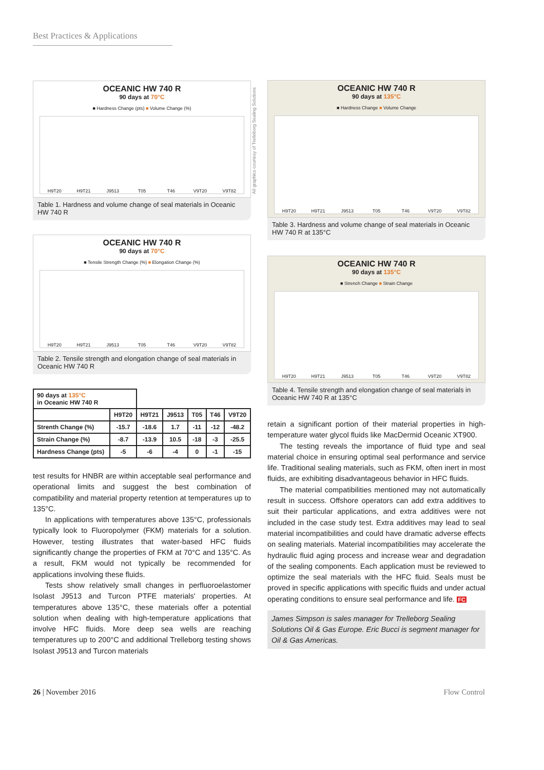Best Practices & Applications
OCEANIC HW 740 R
90 days at 70°C
■ Hardness Change (pts) ■ Volume Change (%)
H9T20
H9T21
J9513
T05
T46
V9T20
V9T82
Table 1. Hardness and volume change of seal materials in Oceanic HW 740 R
OCEANIC HW 740 R
90 days at 70°C
■ Tensile Strength Change (%) ■ Elongation Change (%)
H9T20
H9T21
J9513
T05
T46
V9T20
V9T82
Table 2. Tensile strength and elongation change of seal materials in Oceanic HW 740 R
| 90 days at 135°C in Oceanic HW 740 R | | | | | | |
| | H9T20 | H9T21 | J9513 | T05 | T46 | V9T20 |
| Strenth Change (%) | -15.7 | -18.6 | 1.7 | -11 | -12 | -48.2 |
| Strain Change (%) | -8.7 | -13.9 | 10.5 | -18 | -3 | -25.5 |
| Hardness Change (pts) | -5 | -6 | -4 | 0 | -1 | -15 |
test results for HNBR are within acceptable seal performance and operational limits and suggest the best combination of compatibility and material property retention at temperatures up to 135°C.
In applications with temperatures above 135°C, professionals typically look to Fluoropolymer (FKM) materials for a solution. However, testing illustrates that water-based HFC fluids significantly change the properties of FKM at 70°C and 135°C. As a result, FKM would not typically be recommended for applications involving these fluids.
Tests show relatively small changes in perfluoroelastomer Isolast J9513 and Turcon PTFE materials' properties. At temperatures above 135°C, these materials offer a potential solution when dealing with high-temperature applications that involve HFC fluids. More deep sea wells are reaching temperatures up to 200°C and additional Trelleborg testing shows Isolast J9513 and Turcon materials
All graphics courtesy of Trelleborg Sealing Solutions
OCEANIC HW 740 R
90 days at 135°C
■ Hardness Change ■ Volume Change
H9T20
H9T21
J9513
T05
T46
V9T20
V9T82
Table 3. Hardness and volume change of seal materials in Oceanic HW 740 R at 135°C
OCEANIC HW 740 R
90 days at 135°C
■ Strench Change ■ Strain Change
H9T20
H9T21
J9513
T05
T46
V9T20
V9T82
Table 4. Tensile strength and elongation change of seal materials in Oceanic HW 740 R at 135°C
retain a significant portion of their material properties in high-temperature water glycol fluids like MacDermid Oceanic XT900.
The testing reveals the importance of fluid type and seal material choice in ensuring optimal seal performance and service life. Traditional sealing materials, such as FKM, often inert in most fluids, are exhibiting disadvantageous behavior in HFC fluids.
The material compatibilities mentioned may not automatically result in success. Offshore operators can add extra additives to suit their particular applications, and extra additives were not included in the case study test. Extra additives may lead to seal material incompatibilities and could have dramatic adverse effects on sealing materials. Material incompatibilities may accelerate the hydraulic fluid aging process and increase wear and degradation of the sealing components. Each application must be reviewed to optimize the seal materials with the HFC fluid. Seals must be proved in specific applications with specific fluids and under actual operating conditions to ensure seal performance and life. FC
James Simpson is sales manager for Trelleborg Sealing Solutions Oil & Gas Europe. Eric Bucci is segment manager for Oil & Gas Americas.
26 | November 2016 Flow Control